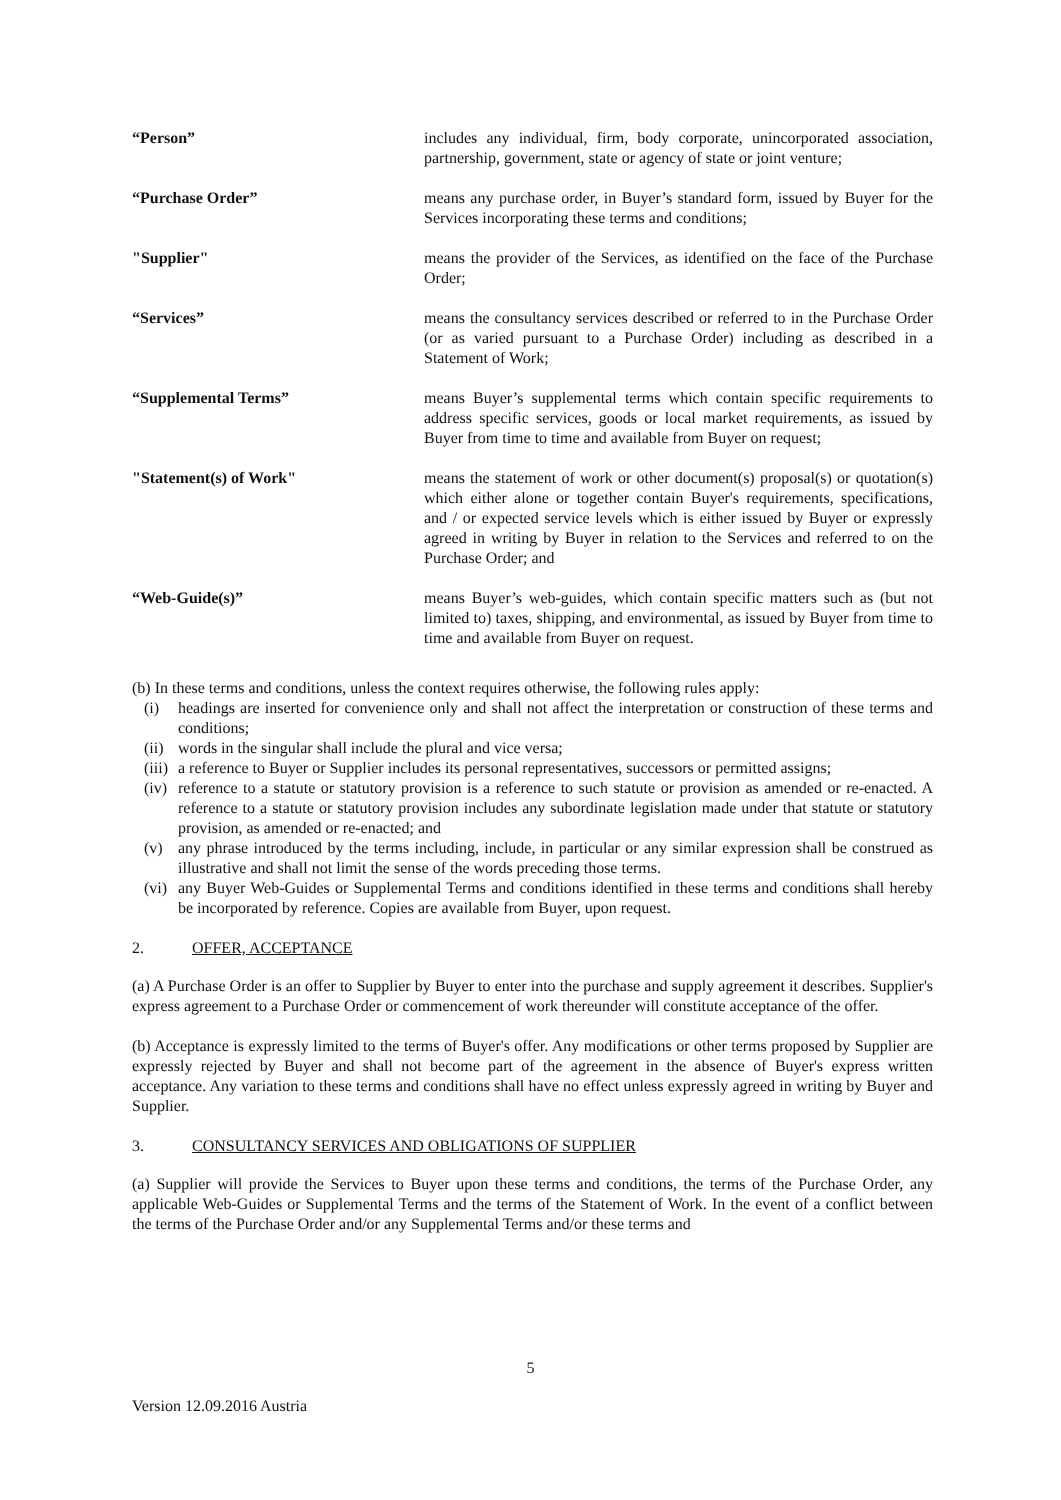“Person” includes any individual, firm, body corporate, unincorporated association, partnership, government, state or agency of state or joint venture;
“Purchase Order” means any purchase order, in Buyer’s standard form, issued by Buyer for the Services incorporating these terms and conditions;
"Supplier" means the provider of the Services, as identified on the face of the Purchase Order;
“Services” means the consultancy services described or referred to in the Purchase Order (or as varied pursuant to a Purchase Order) including as described in a Statement of Work;
“Supplemental Terms” means Buyer’s supplemental terms which contain specific requirements to address specific services, goods or local market requirements, as issued by Buyer from time to time and available from Buyer on request;
"Statement(s) of Work" means the statement of work or other document(s) proposal(s) or quotation(s) which either alone or together contain Buyer's requirements, specifications, and / or expected service levels which is either issued by Buyer or expressly agreed in writing by Buyer in relation to the Services and referred to on the Purchase Order; and
“Web-Guide(s)” means Buyer’s web-guides, which contain specific matters such as (but not limited to) taxes, shipping, and environmental, as issued by Buyer from time to time and available from Buyer on request.
(b) In these terms and conditions, unless the context requires otherwise, the following rules apply:
(i) headings are inserted for convenience only and shall not affect the interpretation or construction of these terms and conditions;
(ii) words in the singular shall include the plural and vice versa;
(iii) a reference to Buyer or Supplier includes its personal representatives, successors or permitted assigns;
(iv) reference to a statute or statutory provision is a reference to such statute or provision as amended or re-enacted. A reference to a statute or statutory provision includes any subordinate legislation made under that statute or statutory provision, as amended or re-enacted; and
(v) any phrase introduced by the terms including, include, in particular or any similar expression shall be construed as illustrative and shall not limit the sense of the words preceding those terms.
(vi) any Buyer Web-Guides or Supplemental Terms and conditions identified in these terms and conditions shall hereby be incorporated by reference. Copies are available from Buyer, upon request.
2. OFFER, ACCEPTANCE
(a) A Purchase Order is an offer to Supplier by Buyer to enter into the purchase and supply agreement it describes. Supplier's express agreement to a Purchase Order or commencement of work thereunder will constitute acceptance of the offer.
(b) Acceptance is expressly limited to the terms of Buyer's offer. Any modifications or other terms proposed by Supplier are expressly rejected by Buyer and shall not become part of the agreement in the absence of Buyer's express written acceptance. Any variation to these terms and conditions shall have no effect unless expressly agreed in writing by Buyer and Supplier.
3. CONSULTANCY SERVICES AND OBLIGATIONS OF SUPPLIER
(a) Supplier will provide the Services to Buyer upon these terms and conditions, the terms of the Purchase Order, any applicable Web-Guides or Supplemental Terms and the terms of the Statement of Work. In the event of a conflict between the terms of the Purchase Order and/or any Supplemental Terms and/or these terms and
5
Version 12.09.2016 Austria